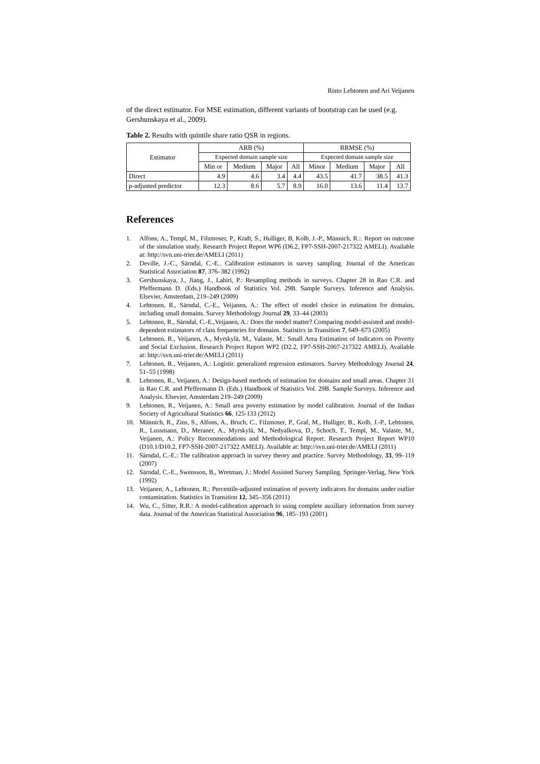Risto Lehtonen and Ari Veijanen
of the direct estimator. For MSE estimation, different variants of bootstrap can be used (e.g. Gershunskaya et al., 2009).
Table 2. Results with quintile share ratio QSR in regions.
| Estimator | ARB (%) | | | | RRMSE (%) | | | |
| --- | --- | --- | --- | --- | --- | --- | --- | --- |
| | Expected domain sample size | | | | Expected domain sample size | | | |
| | Min or | Medium | Major | All | Minor | Medium | Major | All |
| Direct | 4.9 | 4.6 | 3.4 | 4.4 | 43.5 | 41.7 | 38.5 | 41.3 |
| p-adjusted predictor | 12.3 | 8.6 | 5.7 | 8.9 | 16.0 | 13.6 | 11.4 | 13.7 |
References
1. Alfons, A., Templ, M., Filzmoser, P., Kraft, S., Hulliger, B, Kolb, J.-P., Münnich, R.:. Report on outcome of the simulation study. Research Project Report WP6 (D6.2, FP7-SSH-2007-217322 AMELI). Available at: http://svn.uni-trier.de/AMELI (2011)
2. Deville, J.-C., Särndal, C.-E.. Calibration estimators in survey sampling. Journal of the American Statistical Association 87, 376–382 (1992)
3. Gershunskaya, J., Jiang, J., Lahiri, P.: Resampling methods in surveys. Chapter 28 in Rao C.R. and Pfeffermann D. (Eds.) Handbook of Statistics Vol. 29B. Sample Surveys. Inference and Analysis. Elsevier, Amsterdam, 219–249 (2009)
4. Lehtonen, R., Särndal, C.-E., Veijanen, A.: The effect of model choice in estimation for domains, including small domains. Survey Methodology Journal 29, 33–44 (2003)
5. Lehtonen, R., Särndal, C.-E.,Veijanen, A.: Does the model matter? Comparing model-assisted and model-dependent estimators of class frequencies for domains. Statistics in Transition 7, 649–673 (2005)
6. Lehtonen, R., Veijanen, A., Myrskylä, M., Valaste, M.: Small Area Estimation of Indicators on Poverty and Social Exclusion. Research Project Report WP2 (D2.2, FP7-SSH-2007-217322 AMELI). Available at: http://svn.uni-trier.de/AMELI (2011)
7. Lehtonen, R., Veijanen, A.: Logistic generalized regression estimators. Survey Methodology Journal 24, 51–55 (1998)
8. Lehtonen, R., Veijanen, A.: Design-based methods of estimation for domains and small areas. Chapter 31 in Rao C.R. and Pfeffermann D. (Eds.) Handbook of Statistics Vol. 29B. Sample Surveys. Inference and Analysis. Elsevier, Amsterdam 219–249 (2009)
9. Lehtonen, R., Veijanen, A.: Small area poverty estimation by model calibration. Journal of the Indian Society of Agricultural Statistics 66, 125-133 (2012)
10. Münnich, R., Zins, S., Alfons, A., Bruch, C., Filzmoser, P., Graf, M., Hulliger, B., Kolb, J.-P., Lehtonen, R., Lussmann, D., Meraner, A., Myrskylä, M., Nedyalkova, D., Schoch, T., Templ, M., Valaste, M., Veijanen, A.: Policy Recommendations and Methodological Report. Research Project Report WP10 (D10.1/D10.2, FP7-SSH-2007-217322 AMELI). Available at: http://svn.uni-trier.de/AMELI (2011)
11. Särndal, C.-E.: The calibration approach in survey theory and practice. Survey Methodology, 33, 99–119 (2007)
12. Särndal, C.-E., Swensson, B., Wretman, J.: Model Assisted Survey Sampling. Springer-Verlag, New York (1992)
13. Veijanen, A., Lehtonen, R.: Percentile-adjusted estimation of poverty indicators for domains under outlier contamination. Statistics in Transition 12, 345–356 (2011)
14. Wu, C., Sitter, R.R.: A model-calibration approach to using complete auxiliary information from survey data. Journal of the American Statistical Association 96, 185–193 (2001)